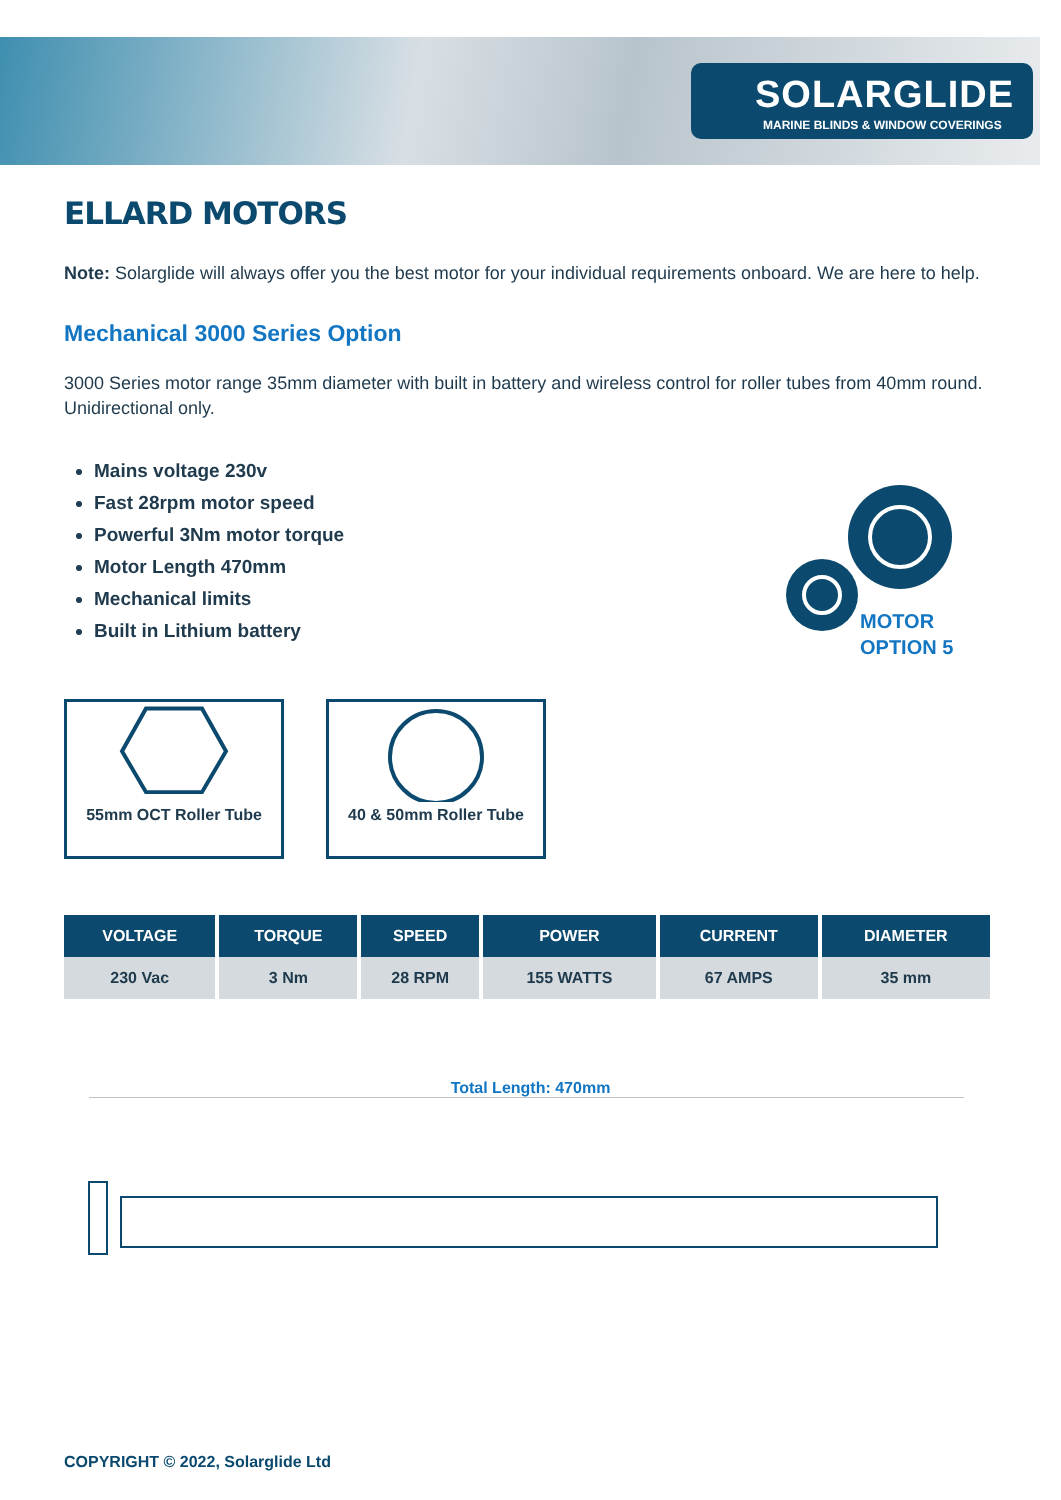SOLARGLIDE
MARINE BLINDS & WINDOW COVERINGS
MOTOR
OPTION 5
ELLARD MOTORS
Note: Solarglide will always offer you the best motor for your individual requirements onboard. We are here to help.
Mechanical 3000 Series Option
3000 Series motor range 35mm diameter with built in battery and wireless control for roller tubes from 40mm round. Unidirectional only.
Mains voltage 230v
Fast 28rpm motor speed
Powerful 3Nm motor torque
Motor Length 470mm
Mechanical limits
Built in Lithium battery
55mm OCT Roller Tube 40 & 50mm Roller Tube
| VOLTAGE | TORQUE | SPEED | POWER | CURRENT | DIAMETER |
| --- | --- | --- | --- | --- | --- |
| 230 Vac | 3 Nm | 28 RPM | 155 WATTS | 67 AMPS | 35 mm |
Total Length: 470mm
COPYRIGHT © 2022, Solarglide Ltd